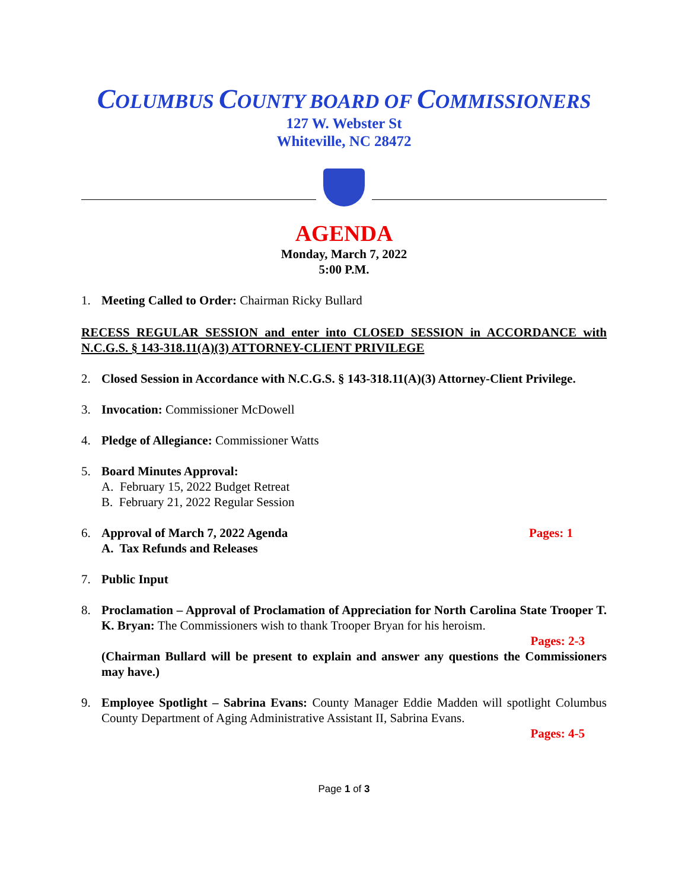COLUMBUS COUNTY BOARD OF COMMISSIONERS
127 W. Webster St
Whiteville, NC 28472
AGENDA
Monday, March 7, 2022
5:00 P.M.
1. Meeting Called to Order: Chairman Ricky Bullard
RECESS REGULAR SESSION and enter into CLOSED SESSION in ACCORDANCE with N.C.G.S. § 143-318.11(A)(3) ATTORNEY-CLIENT PRIVILEGE
2. Closed Session in Accordance with N.C.G.S. § 143-318.11(A)(3) Attorney-Client Privilege.
3. Invocation: Commissioner McDowell
4. Pledge of Allegiance: Commissioner Watts
5. Board Minutes Approval:
A. February 15, 2022 Budget Retreat
B. February 21, 2022 Regular Session
6. Approval of March 7, 2022 Agenda Pages: 1
A. Tax Refunds and Releases
7. Public Input
8. Proclamation – Approval of Proclamation of Appreciation for North Carolina State Trooper T. K. Bryan: The Commissioners wish to thank Trooper Bryan for his heroism.
Pages: 2-3
(Chairman Bullard will be present to explain and answer any questions the Commissioners may have.)
9. Employee Spotlight – Sabrina Evans: County Manager Eddie Madden will spotlight Columbus County Department of Aging Administrative Assistant II, Sabrina Evans.
Pages: 4-5
Page 1 of 3